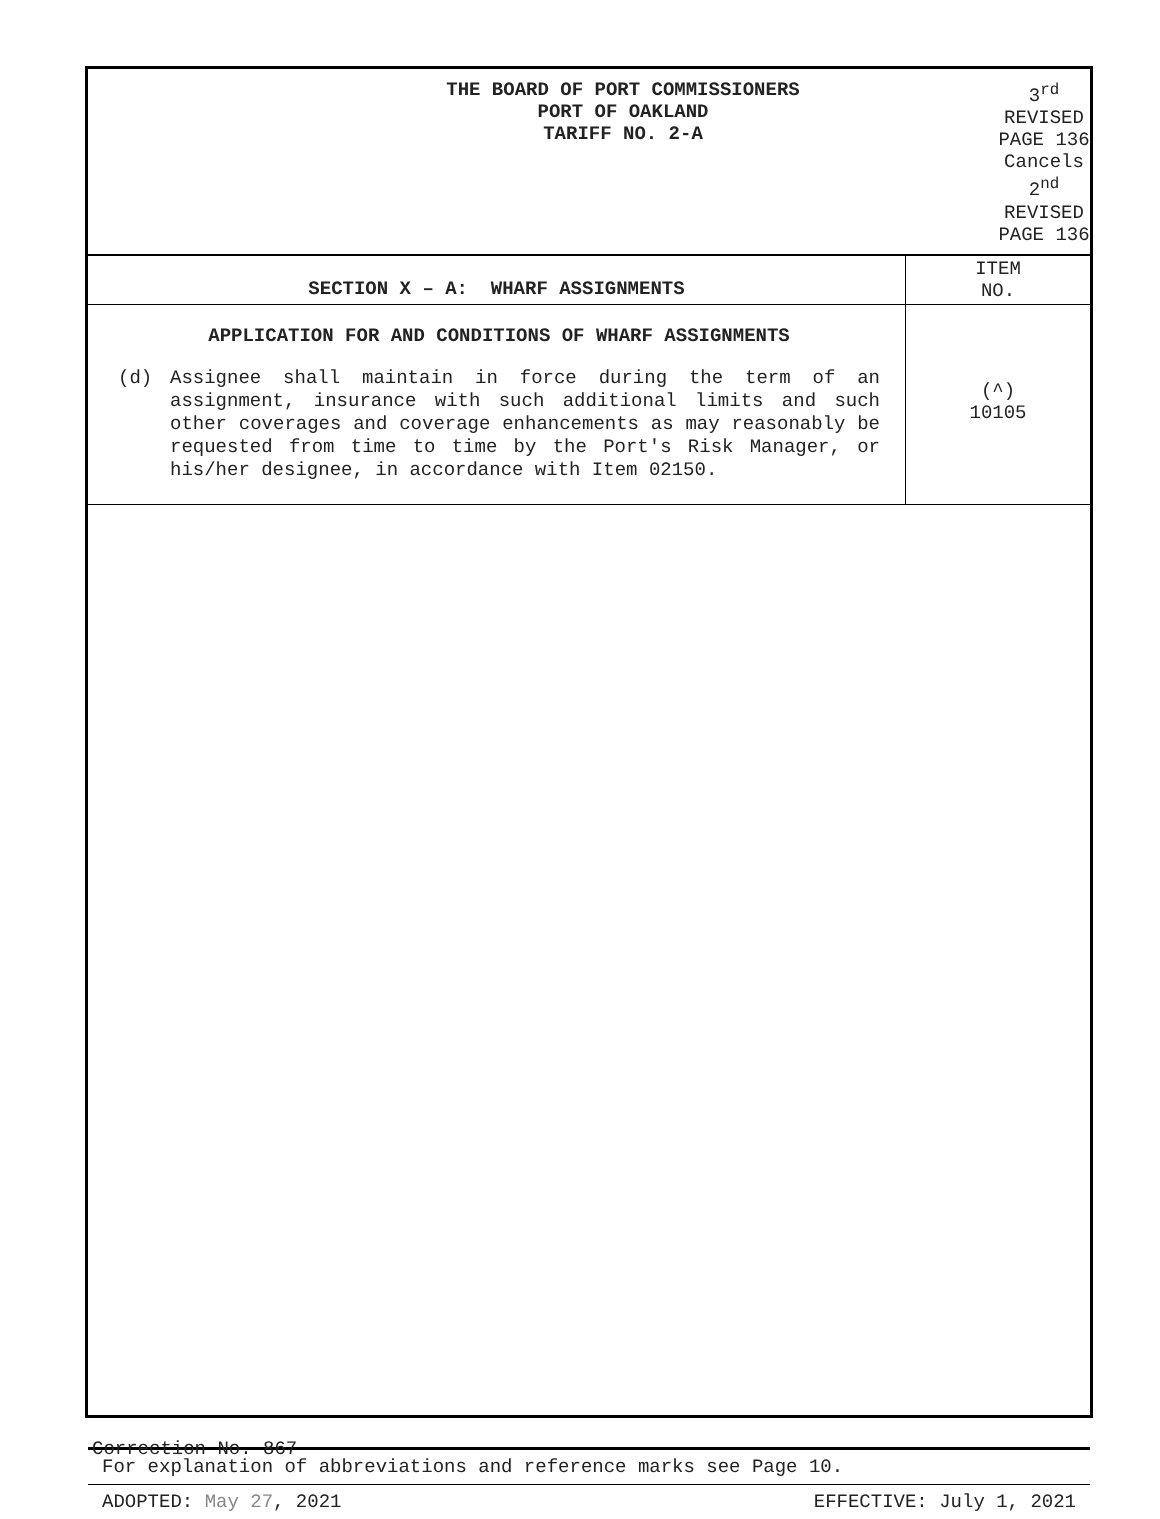| THE BOARD OF PORT COMMISSIONERS PORT OF OAKLAND TARIFF NO. 2-A | 3<sup>rd</sup> REVISED PAGE 136 Cancels 2<sup>nd</sup> REVISED PAGE 136 |
| SECTION X – A: WHARF ASSIGNMENTS | ITEM NO. |
| APPLICATION FOR AND CONDITIONS OF WHARF ASSIGNMENTS (d) Assignee shall maintain in force during the term of an assignment, insurance with such additional limits and such other coverages and coverage enhancements as may reasonably be requested from time to time by the Port's Risk Manager, or his/her designee, in accordance with Item 02150. | (^) 10105 |
For explanation of abbreviations and reference marks see Page 10.
ADOPTED: May 27, 2021 EFFECTIVE: July 1, 2021
Correction No. 867